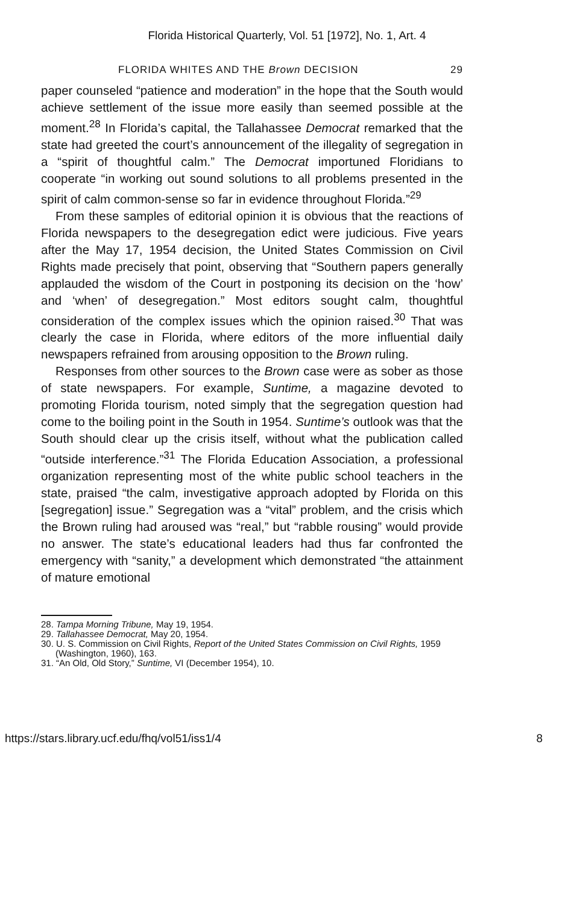Florida Historical Quarterly, Vol. 51 [1972], No. 1, Art. 4
FLORIDA WHITES AND THE Brown DECISION 29
paper counseled “patience and moderation” in the hope that the South would achieve settlement of the issue more easily than seemed possible at the moment.<sup>28</sup> In Florida’s capital, the Tallahassee Democrat remarked that the state had greeted the court’s announcement of the illegality of segregation in a “spirit of thoughtful calm.” The Democrat importuned Floridians to cooperate “in working out sound solutions to all problems presented in the spirit of calm common-sense so far in evidence throughout Florida.”<sup>29</sup>
From these samples of editorial opinion it is obvious that the reactions of Florida newspapers to the desegregation edict were judicious. Five years after the May 17, 1954 decision, the United States Commission on Civil Rights made precisely that point, observing that “Southern papers generally applauded the wisdom of the Court in postponing its decision on the ‘how’ and ‘when’ of desegregation.” Most editors sought calm, thoughtful consideration of the complex issues which the opinion raised.<sup>30</sup> That was clearly the case in Florida, where editors of the more influential daily newspapers refrained from arousing opposition to the Brown ruling.
Responses from other sources to the Brown case were as sober as those of state newspapers. For example, Suntime, a magazine devoted to promoting Florida tourism, noted simply that the segregation question had come to the boiling point in the South in 1954. Suntime’s outlook was that the South should clear up the crisis itself, without what the publication called “outside interference.”<sup>31</sup> The Florida Education Association, a professional organization representing most of the white public school teachers in the state, praised “the calm, investigative approach adopted by Florida on this [segregation] issue.” Segregation was a “vital” problem, and the crisis which the Brown ruling had aroused was “real,” but “rabble rousing” would provide no answer. The state’s educational leaders had thus far confronted the emergency with “sanity,” a development which demonstrated “the attainment of mature emotional
28. Tampa Morning Tribune, May 19, 1954.
29. Tallahassee Democrat, May 20, 1954.
30. U. S. Commission on Civil Rights, Report of the United States Commission on Civil Rights, 1959 (Washington, 1960), 163.
31. “An Old, Old Story,” Suntime, VI (December 1954), 10.
https://stars.library.ucf.edu/fhq/vol51/iss1/4 8